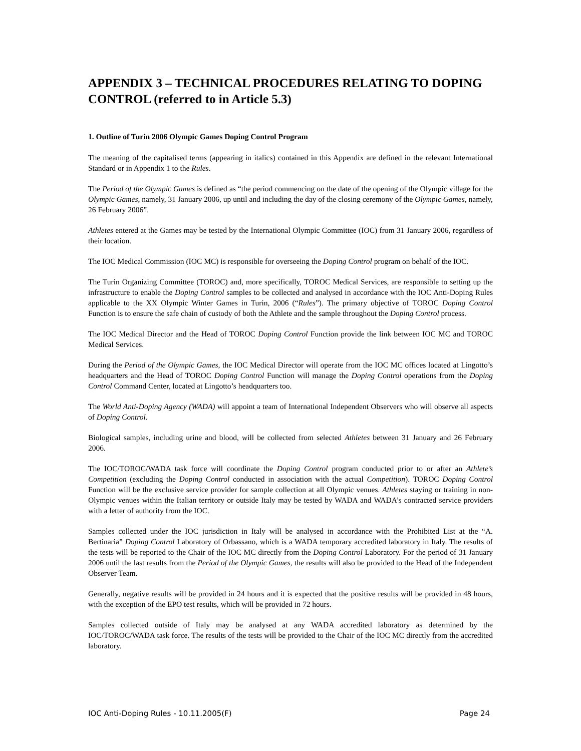APPENDIX 3 – TECHNICAL PROCEDURES RELATING TO DOPING CONTROL (referred to in Article 5.3)
1. Outline of Turin 2006 Olympic Games Doping Control Program
The meaning of the capitalised terms (appearing in italics) contained in this Appendix are defined in the relevant International Standard or in Appendix 1 to the Rules.
The Period of the Olympic Games is defined as “the period commencing on the date of the opening of the Olympic village for the Olympic Games, namely, 31 January 2006, up until and including the day of the closing ceremony of the Olympic Games, namely, 26 February 2006”.
Athletes entered at the Games may be tested by the International Olympic Committee (IOC) from 31 January 2006, regardless of their location.
The IOC Medical Commission (IOC MC) is responsible for overseeing the Doping Control program on behalf of the IOC.
The Turin Organizing Committee (TOROC) and, more specifically, TOROC Medical Services, are responsible to setting up the infrastructure to enable the Doping Control samples to be collected and analysed in accordance with the IOC Anti-Doping Rules applicable to the XX Olympic Winter Games in Turin, 2006 (“Rules”). The primary objective of TOROC Doping Control Function is to ensure the safe chain of custody of both the Athlete and the sample throughout the Doping Control process.
The IOC Medical Director and the Head of TOROC Doping Control Function provide the link between IOC MC and TOROC Medical Services.
During the Period of the Olympic Games, the IOC Medical Director will operate from the IOC MC offices located at Lingotto’s headquarters and the Head of TOROC Doping Control Function will manage the Doping Control operations from the Doping Control Command Center, located at Lingotto’s headquarters too.
The World Anti-Doping Agency (WADA) will appoint a team of International Independent Observers who will observe all aspects of Doping Control.
Biological samples, including urine and blood, will be collected from selected Athletes between 31 January and 26 February 2006.
The IOC/TOROC/WADA task force will coordinate the Doping Control program conducted prior to or after an Athlete’s Competition (excluding the Doping Control conducted in association with the actual Competition). TOROC Doping Control Function will be the exclusive service provider for sample collection at all Olympic venues. Athletes staying or training in non-Olympic venues within the Italian territory or outside Italy may be tested by WADA and WADA’s contracted service providers with a letter of authority from the IOC.
Samples collected under the IOC jurisdiction in Italy will be analysed in accordance with the Prohibited List at the “A. Bertinaria” Doping Control Laboratory of Orbassano, which is a WADA temporary accredited laboratory in Italy. The results of the tests will be reported to the Chair of the IOC MC directly from the Doping Control Laboratory. For the period of 31 January 2006 until the last results from the Period of the Olympic Games, the results will also be provided to the Head of the Independent Observer Team.
Generally, negative results will be provided in 24 hours and it is expected that the positive results will be provided in 48 hours, with the exception of the EPO test results, which will be provided in 72 hours.
Samples collected outside of Italy may be analysed at any WADA accredited laboratory as determined by the IOC/TOROC/WADA task force. The results of the tests will be provided to the Chair of the IOC MC directly from the accredited laboratory.
IOC Anti-Doping Rules - 10.11.2005(F) Page 24